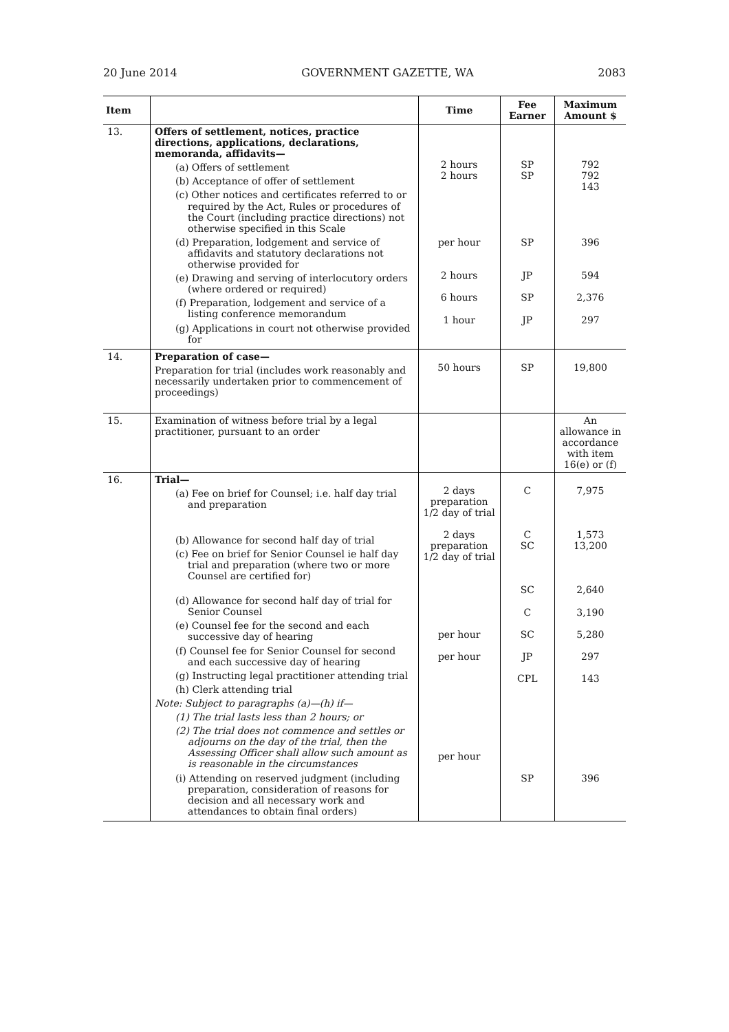20 June 2014 GOVERNMENT GAZETTE, WA 2083
| Item | | Time | Fee Earner | Maximum Amount $ |
| --- | --- | --- | --- | --- |
| 13. | Offers of settlement, notices, practice directions, applications, declarations, memoranda, affidavits— (a) Offers of settlement (b) Acceptance of offer of settlement (c) Other notices and certificates referred to or required by the Act, Rules or procedures of the Court (including practice directions) not otherwise specified in this Scale (d) Preparation, lodgement and service of affidavits and statutory declarations not otherwise provided for (e) Drawing and serving of interlocutory orders (where ordered or required) (f) Preparation, lodgement and service of a listing conference memorandum (g) Applications in court not otherwise provided for | 2 hours 2 hours per hour 2 hours 6 hours 1 hour | SP SP SP JP SP JP | 792 792 143 396 594 2,376 297 |
| 14. | Preparation of case— Preparation for trial (includes work reasonably and necessarily undertaken prior to commencement of proceedings) | 50 hours | SP | 19,800 |
| 15. | Examination of witness before trial by a legal practitioner, pursuant to an order | | | An allowance in accordance with item 16(e) or (f) |
| 16. | Trial— (a) Fee on brief for Counsel; i.e. half day trial and preparation (b) Allowance for second half day of trial (c) Fee on brief for Senior Counsel ie half day trial and preparation (where two or more Counsel are certified for) (d) Allowance for second half day of trial for Senior Counsel (e) Counsel fee for the second and each successive day of hearing (f) Counsel fee for Senior Counsel for second and each successive day of hearing (g) Instructing legal practitioner attending trial (h) Clerk attending trial Note: Subject to paragraphs (a)—(h) if— (1) The trial lasts less than 2 hours; or (2) The trial does not commence and settles or adjourns on the day of the trial, then the Assessing Officer shall allow such amount as is reasonable in the circumstances (i) Attending on reserved judgment (including preparation, consideration of reasons for decision and all necessary work and attendances to obtain final orders) | 2 days preparation 1/2 day of trial 2 days preparation 1/2 day of trial per hour per hour per hour | C C SC SC C SC JP CPL SP | 7,975 1,573 13,200 2,640 3,190 5,280 297 143 396 |